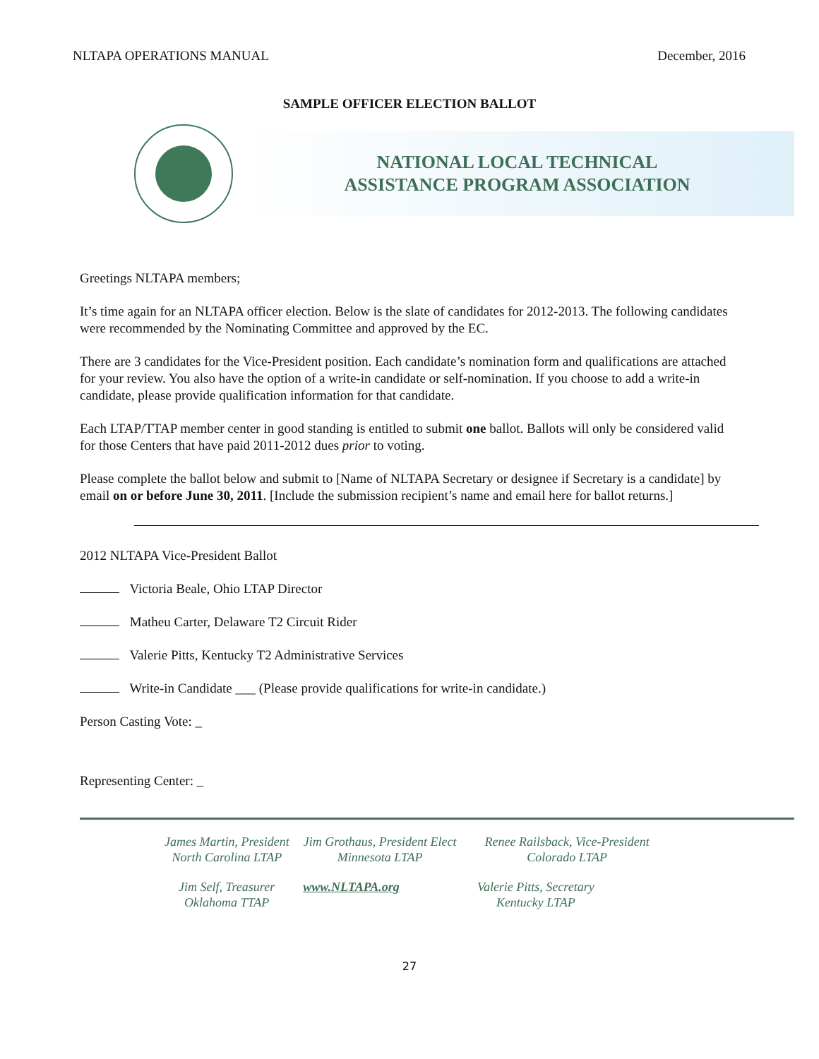NLTAPA OPERATIONS MANUAL December, 2016
SAMPLE OFFICER ELECTION BALLOT
NATIONAL LOCAL TECHNICAL
ASSISTANCE PROGRAM ASSOCIATION
Greetings NLTAPA members;
It’s time again for an NLTAPA officer election. Below is the slate of candidates for 2012-2013. The following candidates were recommended by the Nominating Committee and approved by the EC.
There are 3 candidates for the Vice-President position. Each candidate’s nomination form and qualifications are attached for your review. You also have the option of a write-in candidate or self-nomination. If you choose to add a write-in candidate, please provide qualification information for that candidate.
Each LTAP/TTAP member center in good standing is entitled to submit one ballot. Ballots will only be considered valid for those Centers that have paid 2011-2012 dues prior to voting.
Please complete the ballot below and submit to [Name of NLTAPA Secretary or designee if Secretary is a candidate] by email on or before June 30, 2011. [Include the submission recipient’s name and email here for ballot returns.]
2012 NLTAPA Vice-President Ballot
Victoria Beale, Ohio LTAP Director
Matheu Carter, Delaware T2 Circuit Rider
Valerie Pitts, Kentucky T2 Administrative Services
Write-in Candidate ___ (Please provide qualifications for write-in candidate.)
Person Casting Vote: _
Representing Center: _
James Martin, President
North Carolina LTAP
Jim Grothaus, President Elect
Minnesota LTAP
Renee Railsback, Vice-President
Colorado LTAP
Jim Self, Treasurer
Oklahoma TTAP
www.NLTAPA.org Valerie Pitts, Secretary
Kentucky LTAP
27